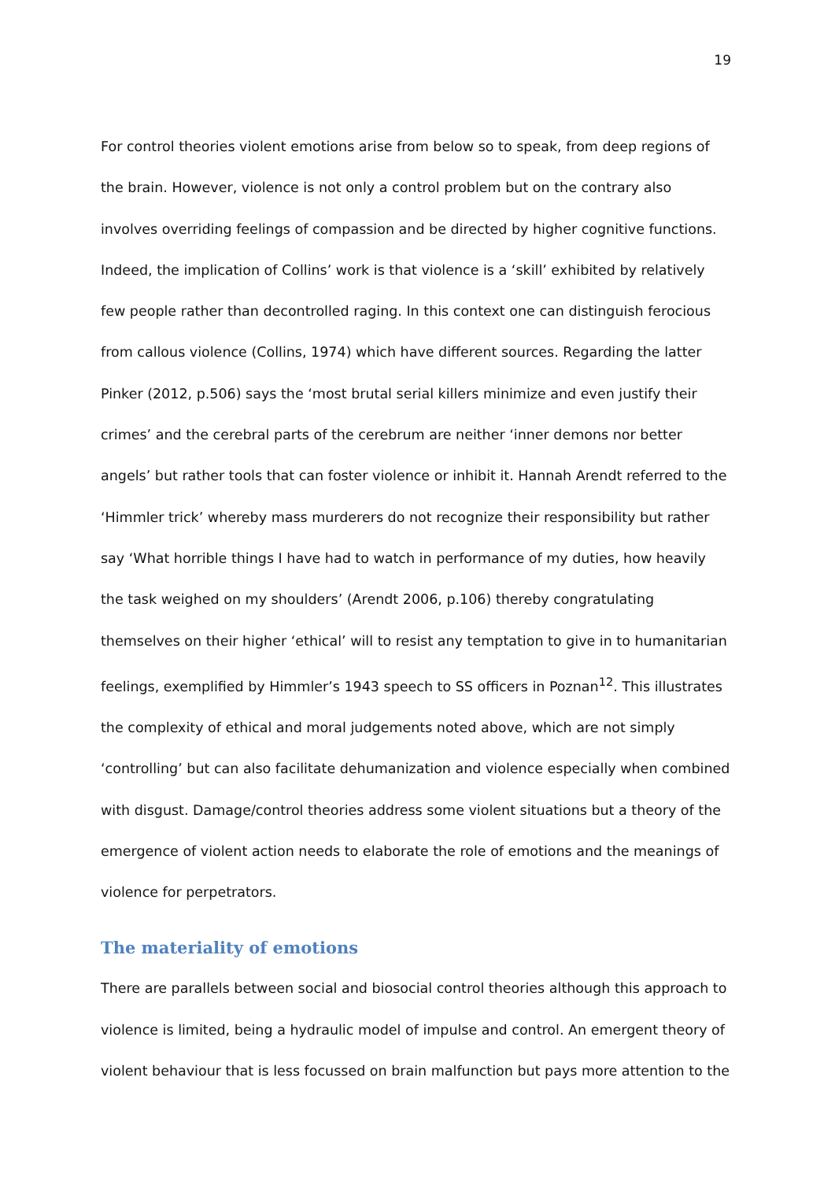19
For control theories violent emotions arise from below so to speak, from deep regions of the brain. However, violence is not only a control problem but on the contrary also involves overriding feelings of compassion and be directed by higher cognitive functions. Indeed, the implication of Collins’ work is that violence is a ‘skill’ exhibited by relatively few people rather than decontrolled raging. In this context one can distinguish ferocious from callous violence (Collins, 1974) which have different sources. Regarding the latter Pinker (2012, p.506) says the ‘most brutal serial killers minimize and even justify their crimes’ and the cerebral parts of the cerebrum are neither ‘inner demons nor better angels’ but rather tools that can foster violence or inhibit it. Hannah Arendt referred to the ‘Himmler trick’ whereby mass murderers do not recognize their responsibility but rather say ‘What horrible things I have had to watch in performance of my duties, how heavily the task weighed on my shoulders’ (Arendt 2006, p.106) thereby congratulating themselves on their higher ‘ethical’ will to resist any temptation to give in to humanitarian feelings, exemplified by Himmler’s 1943 speech to SS officers in Poznan<sup>12</sup>. This illustrates the complexity of ethical and moral judgements noted above, which are not simply ‘controlling’ but can also facilitate dehumanization and violence especially when combined with disgust. Damage/control theories address some violent situations but a theory of the emergence of violent action needs to elaborate the role of emotions and the meanings of violence for perpetrators.
The materiality of emotions
There are parallels between social and biosocial control theories although this approach to violence is limited, being a hydraulic model of impulse and control. An emergent theory of violent behaviour that is less focussed on brain malfunction but pays more attention to the